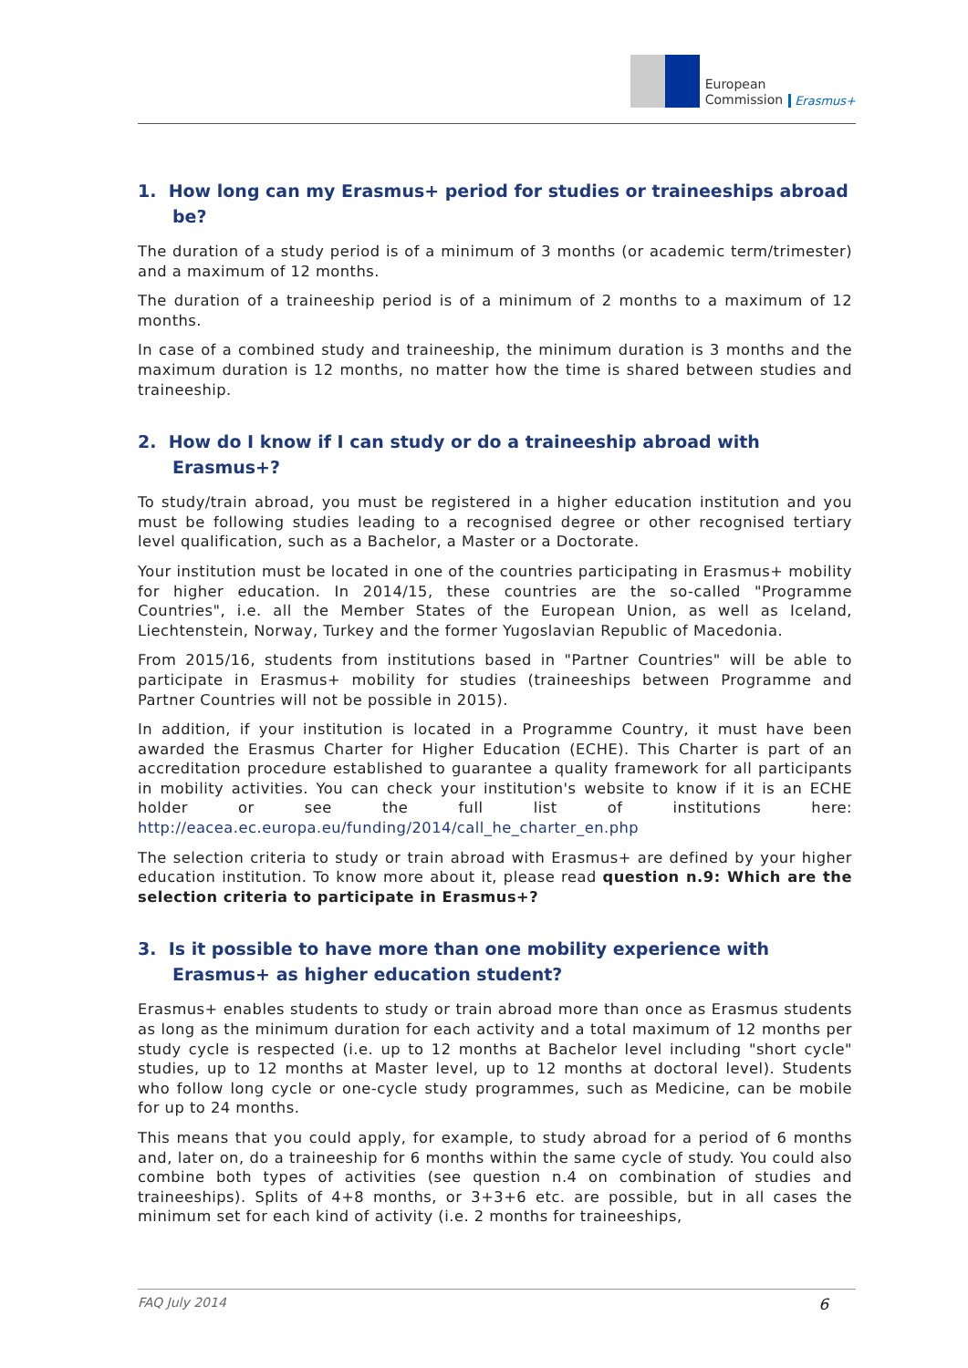European
Commission
Erasmus+
1. How long can my Erasmus+ period for studies or traineeships abroad be?
The duration of a study period is of a minimum of 3 months (or academic term/trimester) and a maximum of 12 months.
The duration of a traineeship period is of a minimum of 2 months to a maximum of 12 months.
In case of a combined study and traineeship, the minimum duration is 3 months and the maximum duration is 12 months, no matter how the time is shared between studies and traineeship.
2. How do I know if I can study or do a traineeship abroad with Erasmus+?
To study/train abroad, you must be registered in a higher education institution and you must be following studies leading to a recognised degree or other recognised tertiary level qualification, such as a Bachelor, a Master or a Doctorate.
Your institution must be located in one of the countries participating in Erasmus+ mobility for higher education. In 2014/15, these countries are the so-called "Programme Countries", i.e. all the Member States of the European Union, as well as Iceland, Liechtenstein, Norway, Turkey and the former Yugoslavian Republic of Macedonia.
From 2015/16, students from institutions based in "Partner Countries" will be able to participate in Erasmus+ mobility for studies (traineeships between Programme and Partner Countries will not be possible in 2015).
In addition, if your institution is located in a Programme Country, it must have been awarded the Erasmus Charter for Higher Education (ECHE). This Charter is part of an accreditation procedure established to guarantee a quality framework for all participants in mobility activities. You can check your institution's website to know if it is an ECHE holder or see the full list of institutions here: http://eacea.ec.europa.eu/funding/2014/call_he_charter_en.php
The selection criteria to study or train abroad with Erasmus+ are defined by your higher education institution. To know more about it, please read question n.9: Which are the selection criteria to participate in Erasmus+?
3. Is it possible to have more than one mobility experience with Erasmus+ as higher education student?
Erasmus+ enables students to study or train abroad more than once as Erasmus students as long as the minimum duration for each activity and a total maximum of 12 months per study cycle is respected (i.e. up to 12 months at Bachelor level including "short cycle" studies, up to 12 months at Master level, up to 12 months at doctoral level). Students who follow long cycle or one-cycle study programmes, such as Medicine, can be mobile for up to 24 months.
This means that you could apply, for example, to study abroad for a period of 6 months and, later on, do a traineeship for 6 months within the same cycle of study. You could also combine both types of activities (see question n.4 on combination of studies and traineeships). Splits of 4+8 months, or 3+3+6 etc. are possible, but in all cases the minimum set for each kind of activity (i.e. 2 months for traineeships,
FAQ July 2014 6